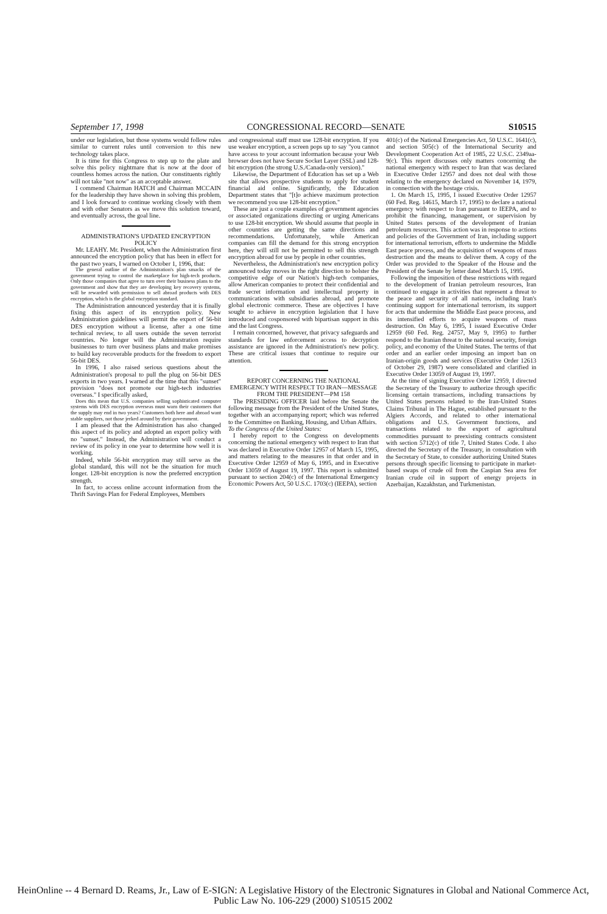September 17, 1998 CONGRESSIONAL RECORD—SENATE S10515
under our legislation, but those systems would follow rules similar to current rules until conversion to this new technology takes place.
It is time for this Congress to step up to the plate and solve this policy nightmare that is now at the door of countless homes across the nation. Our constituents rightly will not take "not now" as an acceptable answer.
I commend Chairman HATCH and Chairman MCCAIN for the leadership they have shown in solving this problem, and I look forward to continue working closely with them and with other Senators as we move this solution toward, and eventually across, the goal line.
ADMINISTRATION'S UPDATED ENCRYPTION POLICY
Mr. LEAHY. Mr. President, when the Administration first announced the encryption policy that has been in effect for the past two years, I warned on October 1, 1996, that:
The general outline of the Administration's plan smacks of the government trying to control the marketplace for high-tech products. Only those companies that agree to turn over their business plans to the government and show that they are developing key recovery systems, will be rewarded with permission to sell abroad products with DES encryption, which is the global encryption standard.
The Administration announced yesterday that it is finally fixing this aspect of its encryption policy. New Administration guidelines will permit the export of 56-bit DES encryption without a license, after a one time technical review, to all users outside the seven terrorist countries. No longer will the Administration require businesses to turn over business plans and make promises to build key recoverable products for the freedom to export 56-bit DES.
In 1996, I also raised serious questions about the Administration's proposal to pull the plug on 56-bit DES exports in two years. I warned at the time that this "sunset" provision "does not promote our high-tech industries overseas." I specifically asked,
Does this mean that U.S. companies selling sophisticated computer systems with DES encryption overseas must warn their customers that the supply may end in two years? Customers both here and abroad want stable suppliers, not those jerked around by their government.
I am pleased that the Administration has also changed this aspect of its policy and adopted an export policy with no "sunset." Instead, the Administration will conduct a review of its policy in one year to determine how well it is working.
Indeed, while 56-bit encryption may still serve as the global standard, this will not be the situation for much longer. 128-bit encryption is now the preferred encryption strength.
In fact, to access online account information from the Thrift Savings Plan for Federal Employees, Members
and congressional staff must use 128-bit encryption. If you use weaker encryption, a screen pops up to say "you cannot have access to your account information because your Web browser does not have Secure Socket Layer (SSL) and 128-bit encryption (the strong U.S./Canada-only version)."
Likewise, the Department of Education has set up a Web site that allows prospective students to apply for student financial aid online. Significantly, the Education Department states that "[t]o achieve maximum protection we recommend you use 128-bit encryption."
These are just a couple examples of government agencies or associated organizations directing or urging Americans to use 128-bit encryption. We should assume that people in other countries are getting the same directions and recommendations. Unfortunately, while American companies can fill the demand for this strong encryption here, they will still not be permitted to sell this strength encryption abroad for use by people in other countries.
Nevertheless, the Administration's new encryption policy announced today moves in the right direction to bolster the competitive edge of our Nation's high-tech companies, allow American companies to protect their confidential and trade secret information and intellectual property in communications with subsidiaries abroad, and promote global electronic commerce. These are objectives I have sought to achieve in encryption legislation that I have introduced and cosponsored with bipartisan support in this and the last Congress.
I remain concerned, however, that privacy safeguards and standards for law enforcement access to decryption assistance are ignored in the Administration's new policy. These are critical issues that continue to require our attention.
REPORT CONCERNING THE NATIONAL EMERGENCY WITH RESPECT TO IRAN—MESSAGE FROM THE PRESIDENT—PM 158
The PRESIDING OFFICER laid before the Senate the following message from the President of the United States, together with an accompanying report; which was referred to the Committee on Banking, Housing, and Urban Affairs.
To the Congress of the United States:
I hereby report to the Congress on developments concerning the national emergency with respect to Iran that was declared in Executive Order 12957 of March 15, 1995, and matters relating to the measures in that order and in Executive Order 12959 of May 6, 1995, and in Executive Order 13059 of August 19, 1997. This report is submitted pursuant to section 204(c) of the International Emergency Economic Powers Act, 50 U.S.C. 1703(c) (IEEPA), section
401(c) of the National Emergencies Act, 50 U.S.C. 1641(c), and section 505(c) of the International Security and Development Cooperation Act of 1985, 22 U.S.C. 2349aa-9(c). This report discusses only matters concerning the national emergency with respect to Iran that was declared in Executive Order 12957 and does not deal with those relating to the emergency declared on November 14, 1979, in connection with the hostage crisis.
1. On March 15, 1995, I issued Executive Order 12957 (60 Fed. Reg. 14615, March 17, 1995) to declare a national emergency with respect to Iran pursuant to IEEPA, and to prohibit the financing, management, or supervision by United States persons of the development of Iranian petroleum resources. This action was in response to actions and policies of the Government of Iran, including support for international terrorism, efforts to undermine the Middle East peace process, and the acquisition of weapons of mass destruction and the means to deliver them. A copy of the Order was provided to the Speaker of the House and the President of the Senate by letter dated March 15, 1995.
Following the imposition of these restrictions with regard to the development of Iranian petroleum resources, Iran continued to engage in activities that represent a threat to the peace and security of all nations, including Iran's continuing support for international terrorism, its support for acts that undermine the Middle East peace process, and its intensified efforts to acquire weapons of mass destruction. On May 6, 1995, I issued Executive Order 12959 (60 Fed. Reg. 24757, May 9, 1995) to further respond to the Iranian threat to the national security, foreign policy, and economy of the United States. The terms of that order and an earlier order imposing an import ban on Iranian-origin goods and services (Executive Order 12613 of October 29, 1987) were consolidated and clarified in Executive Order 13059 of August 19, 1997.
At the time of signing Executive Order 12959, I directed the Secretary of the Treasury to authorize through specific licensing certain transactions, including transactions by United States persons related to the Iran-United States Claims Tribunal in The Hague, established pursuant to the Algiers Accords, and related to other international obligations and U.S. Government functions, and transactions related to the export of agricultural commodities pursuant to preexisting contracts consistent with section 5712(c) of title 7, United States Code. I also directed the Secretary of the Treasury, in consultation with the Secretary of State, to consider authorizing United States persons through specific licensing to participate in market-based swaps of crude oil from the Caspian Sea area for Iranian crude oil in support of energy projects in Azerbaijan, Kazakhstan, and Turkmenistan.
HeinOnline -- 4 Bernard D. Reams, Jr., Law of E-SIGN: A Legislative History of the Electronic Signatures in Global and National Commerce Act, Public Law No. 106-229 (2000) S10515 2002